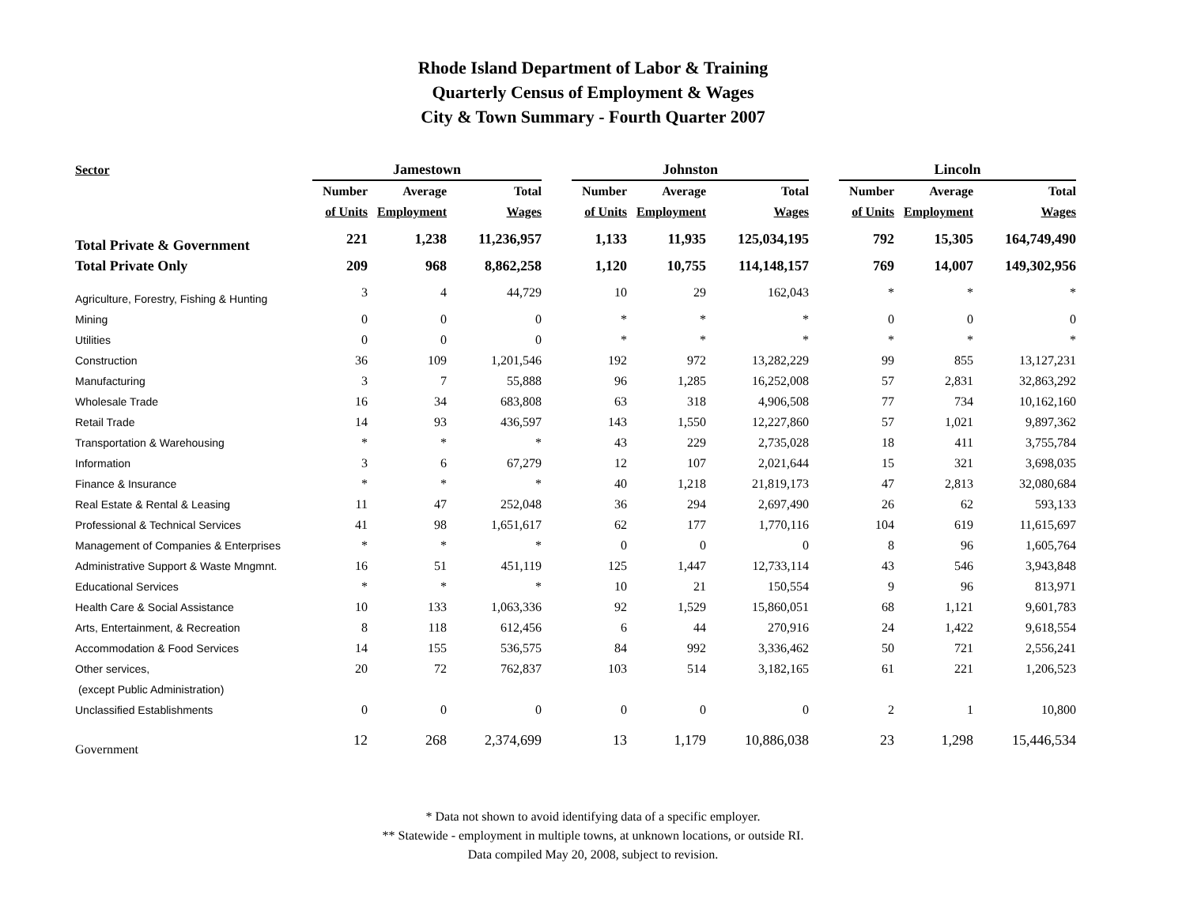Rhode Island Department of Labor & Training
Quarterly Census of Employment & Wages
City & Town Summary - Fourth Quarter 2007
| Sector | Jamestown | | | | Johnston | | | | Lincoln | | |
| --- | --- | --- | --- | --- | --- | --- | --- | --- | --- | --- | --- |
| | Number | Average | Total | | Number | Average | Total | | Number | Average | Total |
| | of Units | Employment | Wages | | of Units | Employment | Wages | | of Units | Employment | Wages |
| Total Private & Government | 221 | 1,238 | 11,236,957 | | 1,133 | 11,935 | 125,034,195 | | 792 | 15,305 | 164,749,490 |
| Total Private Only | 209 | 968 | 8,862,258 | | 1,120 | 10,755 | 114,148,157 | | 769 | 14,007 | 149,302,956 |
| Agriculture, Forestry, Fishing & Hunting | 3 | 4 | 44,729 | | 10 | 29 | 162,043 | | * | * | * |
| Mining | 0 | 0 | 0 | | * | * | * | | 0 | 0 | 0 |
| Utilities | 0 | 0 | 0 | | * | * | * | | * | * | * |
| Construction | 36 | 109 | 1,201,546 | | 192 | 972 | 13,282,229 | | 99 | 855 | 13,127,231 |
| Manufacturing | 3 | 7 | 55,888 | | 96 | 1,285 | 16,252,008 | | 57 | 2,831 | 32,863,292 |
| Wholesale Trade | 16 | 34 | 683,808 | | 63 | 318 | 4,906,508 | | 77 | 734 | 10,162,160 |
| Retail Trade | 14 | 93 | 436,597 | | 143 | 1,550 | 12,227,860 | | 57 | 1,021 | 9,897,362 |
| Transportation & Warehousing | * | * | * | | 43 | 229 | 2,735,028 | | 18 | 411 | 3,755,784 |
| Information | 3 | 6 | 67,279 | | 12 | 107 | 2,021,644 | | 15 | 321 | 3,698,035 |
| Finance & Insurance | * | * | * | | 40 | 1,218 | 21,819,173 | | 47 | 2,813 | 32,080,684 |
| Real Estate & Rental & Leasing | 11 | 47 | 252,048 | | 36 | 294 | 2,697,490 | | 26 | 62 | 593,133 |
| Professional & Technical Services | 41 | 98 | 1,651,617 | | 62 | 177 | 1,770,116 | | 104 | 619 | 11,615,697 |
| Management of Companies & Enterprises | * | * | * | | 0 | 0 | 0 | | 8 | 96 | 1,605,764 |
| Administrative Support & Waste Mngmnt. | 16 | 51 | 451,119 | | 125 | 1,447 | 12,733,114 | | 43 | 546 | 3,943,848 |
| Educational Services | * | * | * | | 10 | 21 | 150,554 | | 9 | 96 | 813,971 |
| Health Care & Social Assistance | 10 | 133 | 1,063,336 | | 92 | 1,529 | 15,860,051 | | 68 | 1,121 | 9,601,783 |
| Arts, Entertainment, & Recreation | 8 | 118 | 612,456 | | 6 | 44 | 270,916 | | 24 | 1,422 | 9,618,554 |
| Accommodation & Food Services | 14 | 155 | 536,575 | | 84 | 992 | 3,336,462 | | 50 | 721 | 2,556,241 |
| Other services, | 20 | 72 | 762,837 | | 103 | 514 | 3,182,165 | | 61 | 221 | 1,206,523 |
| (except Public Administration) | | | | | | | | | | | |
| Unclassified Establishments | 0 | 0 | 0 | | 0 | 0 | 0 | | 2 | 1 | 10,800 |
| Government | 12 | 268 | 2,374,699 | | 13 | 1,179 | 10,886,038 | | 23 | 1,298 | 15,446,534 |
* Data not shown to avoid identifying data of a specific employer.
** Statewide - employment in multiple towns, at unknown locations, or outside RI.
Data compiled May 20, 2008, subject to revision.